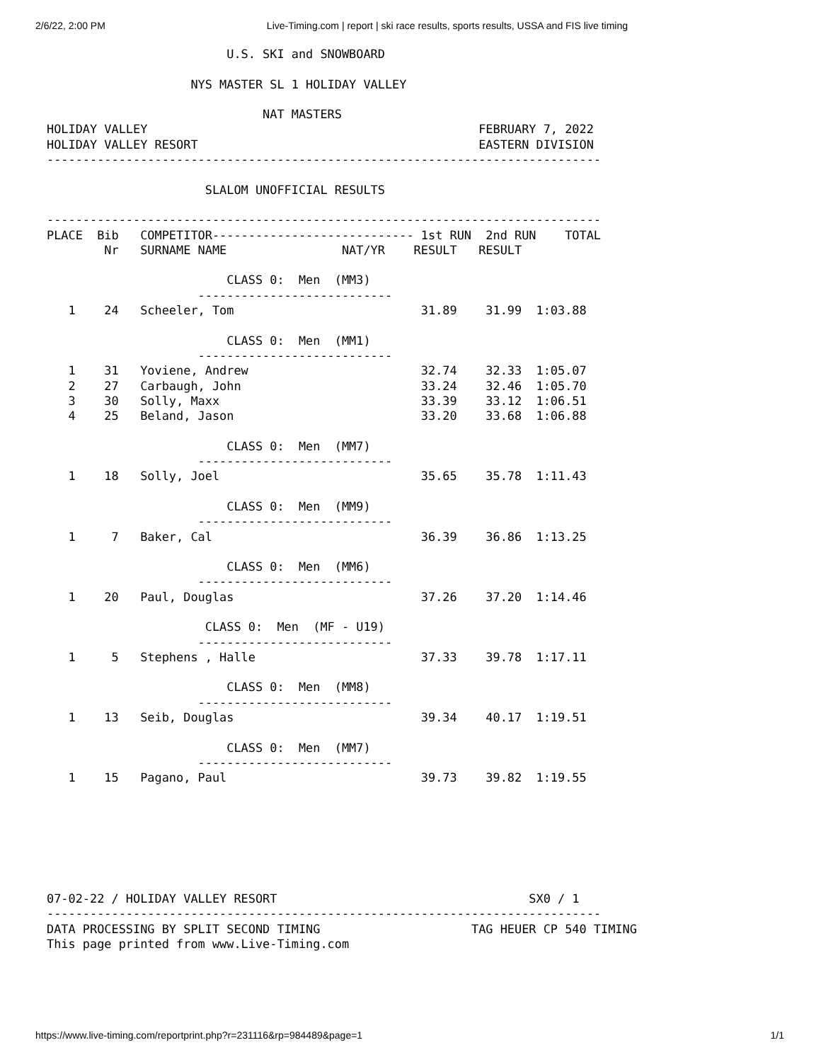2/6/22, 2:00 PM Live-Timing.com | report | ski race results, sports results, USSA and FIS live timing
                         U.S. SKI and SNOWBOARD

                    NYS MASTER SL 1 HOLIDAY VALLEY

                              NAT MASTERS
HOLIDAY VALLEY                                              FEBRUARY 7, 2022
HOLIDAY VALLEY RESORT                                       EASTERN DIVISION
-----------------------------------------------------------------------------

                      SLALOM UNOFFICIAL RESULTS

-----------------------------------------------------------------------------
PLACE  Bib   COMPETITOR---------------------------- 1st RUN  2nd RUN    TOTAL
        Nr   SURNAME NAME                NAT/YR    RESULT   RESULT

                         CLASS 0:  Men  (MM3)
                     ---------------------------
   1    24   Scheeler, Tom                          31.89    31.99  1:03.88

                         CLASS 0:  Men  (MM1)
                     ---------------------------
   1    31   Yoviene, Andrew                        32.74    32.33  1:05.07
   2    27   Carbaugh, John                         33.24    32.46  1:05.70
   3    30   Solly, Maxx                            33.39    33.12  1:06.51
   4    25   Beland, Jason                          33.20    33.68  1:06.88

                         CLASS 0:  Men  (MM7)
                     ---------------------------
   1    18   Solly, Joel                            35.65    35.78  1:11.43

                         CLASS 0:  Men  (MM9)
                     ---------------------------
   1     7   Baker, Cal                             36.39    36.86  1:13.25

                         CLASS 0:  Men  (MM6)
                     ---------------------------
   1    20   Paul, Douglas                          37.26    37.20  1:14.46

                      CLASS 0:  Men  (MF - U19)
                     ---------------------------
   1     5   Stephens , Halle                       37.33    39.78  1:17.11

                         CLASS 0:  Men  (MM8)
                     ---------------------------
   1    13   Seib, Douglas                          39.34    40.17  1:19.51

                         CLASS 0:  Men  (MM7)
                     ---------------------------
   1    15   Pagano, Paul                           39.73    39.82  1:19.55
07-02-22 / HOLIDAY VALLEY RESORT                                   SX0 / 1
-----------------------------------------------------------------------------
DATA PROCESSING BY SPLIT SECOND TIMING                     TAG HEUER CP 540 TIMING
This page printed from www.Live-Timing.com
https://www.live-timing.com/reportprint.php?r=231116&rp=984489&page=1 1/1